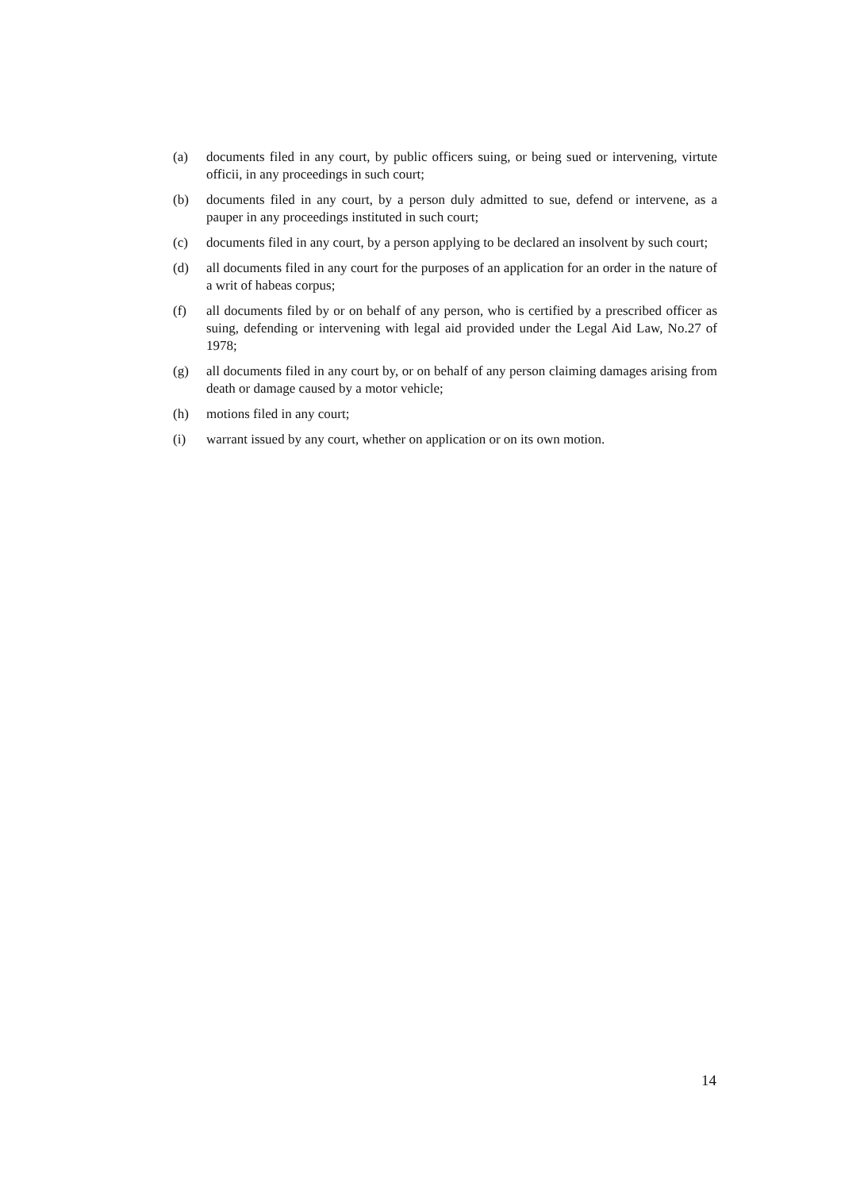(a) documents filed in any court, by public officers suing, or being sued or intervening, virtute officii, in any proceedings in such court;
(b) documents filed in any court, by a person duly admitted to sue, defend or intervene, as a pauper in any proceedings instituted in such court;
(c) documents filed in any court, by a person applying to be declared an insolvent by such court;
(d) all documents filed in any court for the purposes of an application for an order in the nature of a writ of habeas corpus;
(f) all documents filed by or on behalf of any person, who is certified by a prescribed officer as suing, defending or intervening with legal aid provided under the Legal Aid Law, No.27 of 1978;
(g) all documents filed in any court by, or on behalf of any person claiming damages arising from death or damage caused by a motor vehicle;
(h) motions filed in any court;
(i) warrant issued by any court, whether on application or on its own motion.
14